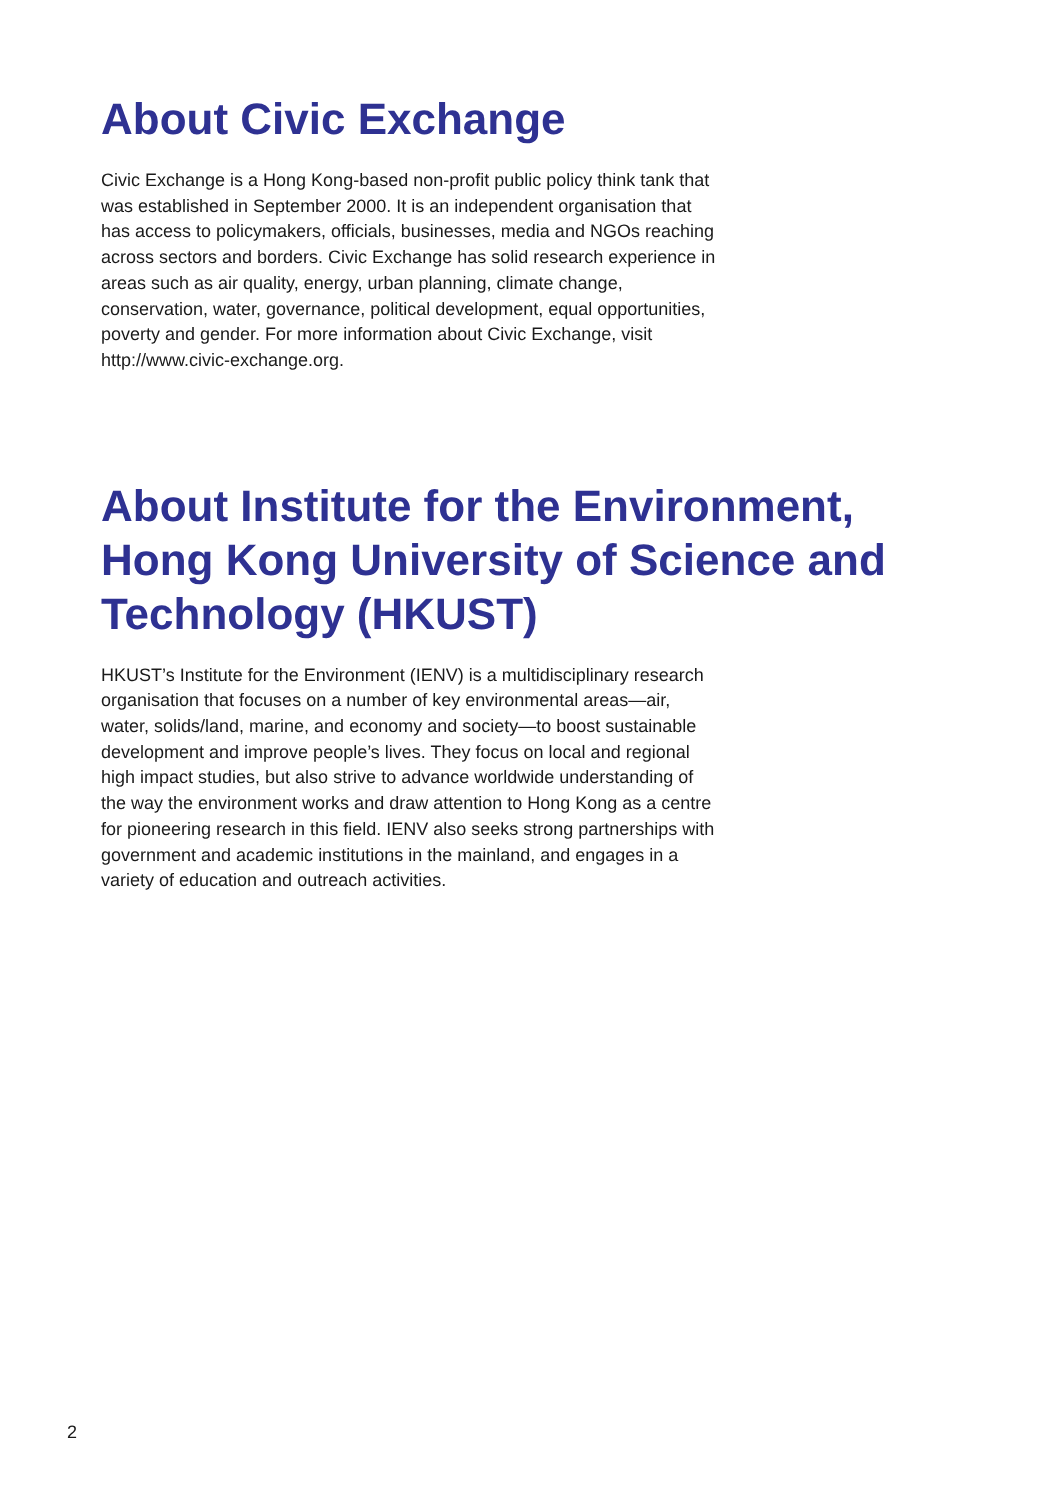About Civic Exchange
Civic Exchange is a Hong Kong-based non-profit public policy think tank that was established in September 2000. It is an independent organisation that has access to policymakers, officials, businesses, media and NGOs reaching across sectors and borders. Civic Exchange has solid research experience in areas such as air quality, energy, urban planning, climate change, conservation, water, governance, political development, equal opportunities, poverty and gender. For more information about Civic Exchange, visit http://www.civic-exchange.org.
About Institute for the Environment, Hong Kong University of Science and Technology (HKUST)
HKUST’s Institute for the Environment (IENV) is a multidisciplinary research organisation that focuses on a number of key environmental areas—air, water, solids/land, marine, and economy and society—to boost sustainable development and improve people’s lives. They focus on local and regional high impact studies, but also strive to advance worldwide understanding of the way the environment works and draw attention to Hong Kong as a centre for pioneering research in this field. IENV also seeks strong partnerships with government and academic institutions in the mainland, and engages in a variety of education and outreach activities.
2